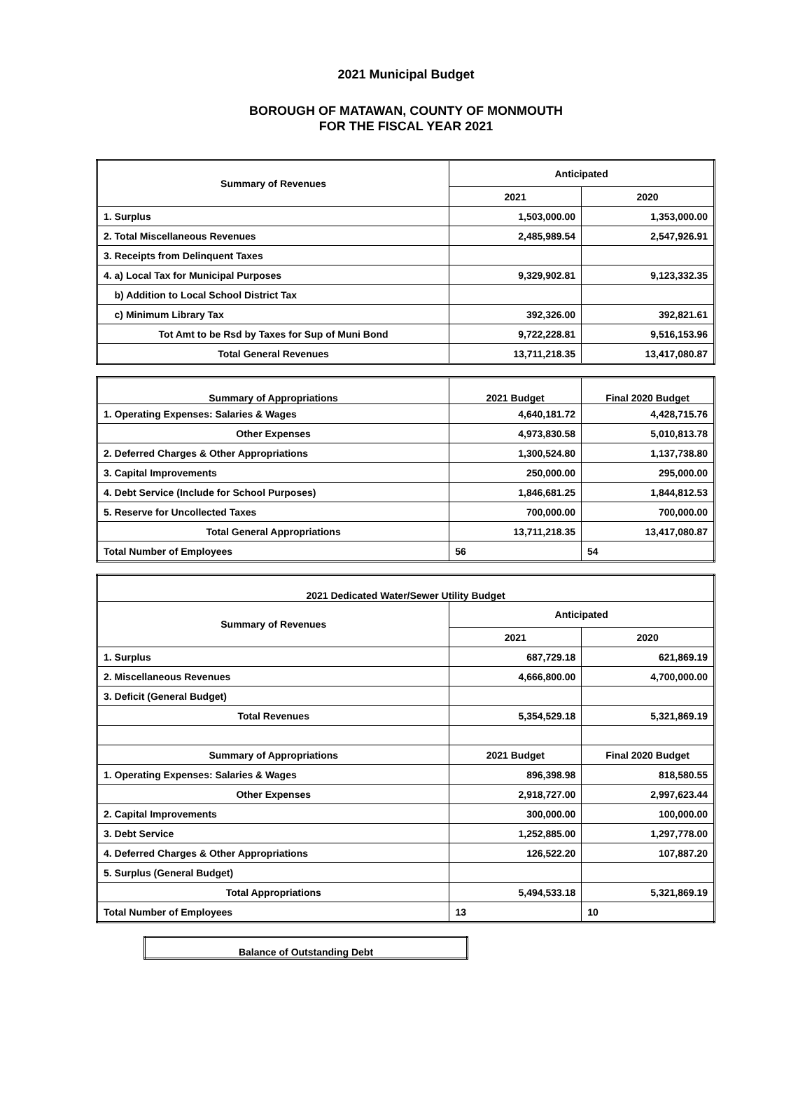2021 Municipal Budget
BOROUGH OF MATAWAN, COUNTY OF MONMOUTH
FOR THE FISCAL YEAR 2021
| Summary of Revenues | Anticipated | |
| --- | --- | --- |
| | 2021 | 2020 |
| 1. Surplus | 1,503,000.00 | 1,353,000.00 |
| 2. Total Miscellaneous Revenues | 2,485,989.54 | 2,547,926.91 |
| 3. Receipts from Delinquent Taxes | | |
| 4. a) Local Tax for Municipal Purposes | 9,329,902.81 | 9,123,332.35 |
| b) Addition to Local School District Tax | | |
| c) Minimum Library Tax | 392,326.00 | 392,821.61 |
| Tot Amt to be Rsd by Taxes for Sup of Muni Bond | 9,722,228.81 | 9,516,153.96 |
| Total General Revenues | 13,711,218.35 | 13,417,080.87 |
| Summary of Appropriations | 2021 Budget | Final 2020 Budget |
| --- | --- | --- |
| 1. Operating Expenses: Salaries & Wages | 4,640,181.72 | 4,428,715.76 |
| Other Expenses | 4,973,830.58 | 5,010,813.78 |
| 2. Deferred Charges & Other Appropriations | 1,300,524.80 | 1,137,738.80 |
| 3. Capital Improvements | 250,000.00 | 295,000.00 |
| 4. Debt Service (Include for School Purposes) | 1,846,681.25 | 1,844,812.53 |
| 5. Reserve for Uncollected Taxes | 700,000.00 | 700,000.00 |
| Total General Appropriations | 13,711,218.35 | 13,417,080.87 |
| Total Number of Employees | 56 | 54 |
| 2021 Dedicated Water/Sewer Utility Budget | | |
| --- | --- | --- |
| Summary of Revenues | Anticipated | |
| | 2021 | 2020 |
| 1. Surplus | 687,729.18 | 621,869.19 |
| 2. Miscellaneous Revenues | 4,666,800.00 | 4,700,000.00 |
| 3. Deficit (General Budget) | | |
| Total Revenues | 5,354,529.18 | 5,321,869.19 |
| Summary of Appropriations | 2021 Budget | Final 2020 Budget |
| 1. Operating Expenses: Salaries & Wages | 896,398.98 | 818,580.55 |
| Other Expenses | 2,918,727.00 | 2,997,623.44 |
| 2. Capital Improvements | 300,000.00 | 100,000.00 |
| 3. Debt Service | 1,252,885.00 | 1,297,778.00 |
| 4. Deferred Charges & Other Appropriations | 126,522.20 | 107,887.20 |
| 5. Surplus (General Budget) | | |
| Total Appropriations | 5,494,533.18 | 5,321,869.19 |
| Total Number of Employees | 13 | 10 |
| Balance of Outstanding Debt |
| --- |